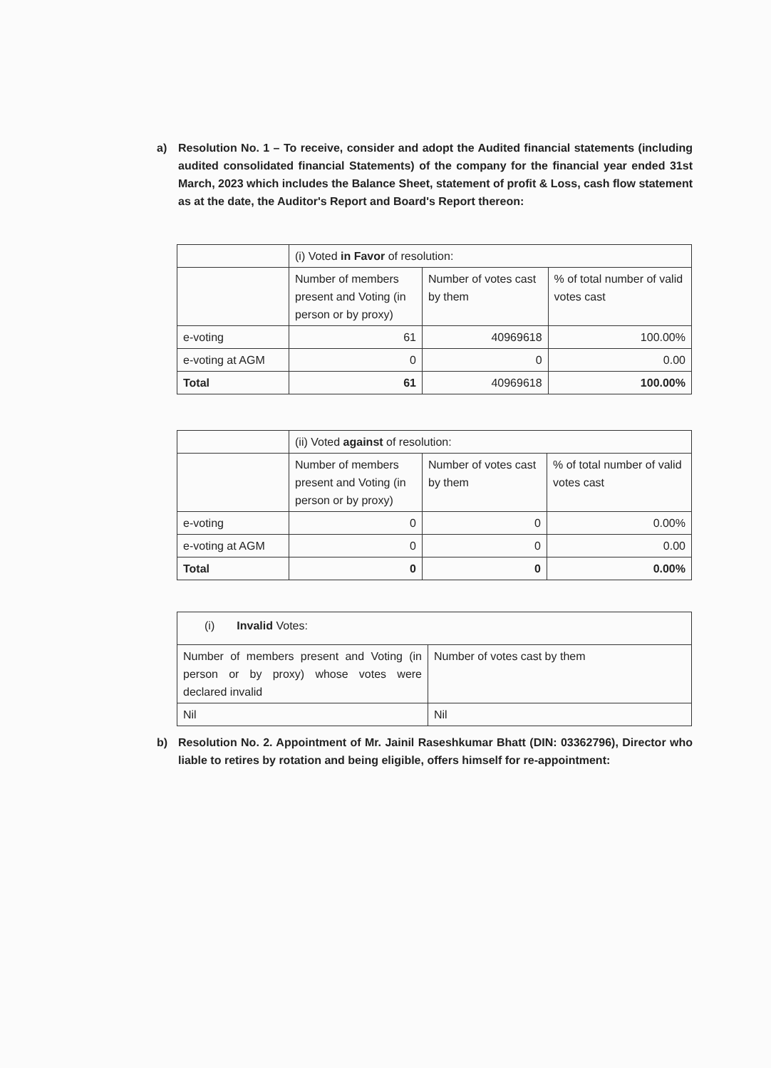a) Resolution No. 1 – To receive, consider and adopt the Audited financial statements (including audited consolidated financial Statements) of the company for the financial year ended 31st March, 2023 which includes the Balance Sheet, statement of profit & Loss, cash flow statement as at the date, the Auditor's Report and Board's Report thereon:
| | (i) Voted in Favor of resolution: | | |
| | Number of members present and Voting (in person or by proxy) | Number of votes cast by them | % of total number of valid votes cast |
| e-voting | 61 | 40969618 | 100.00% |
| e-voting at AGM | 0 | 0 | 0.00 |
| Total | 61 | 40969618 | 100.00% |
| | (ii) Voted against of resolution: | | |
| | Number of members present and Voting (in person or by proxy) | Number of votes cast by them | % of total number of valid votes cast |
| e-voting | 0 | 0 | 0.00% |
| e-voting at AGM | 0 | 0 | 0.00 |
| Total | 0 | 0 | 0.00% |
| (i) Invalid Votes: | |
| Number of members present and Voting (in person or by proxy) whose votes were declared invalid | Number of votes cast by them |
| Nil | Nil |
b) Resolution No. 2. Appointment of Mr. Jainil Raseshkumar Bhatt (DIN: 03362796), Director who liable to retires by rotation and being eligible, offers himself for re-appointment: